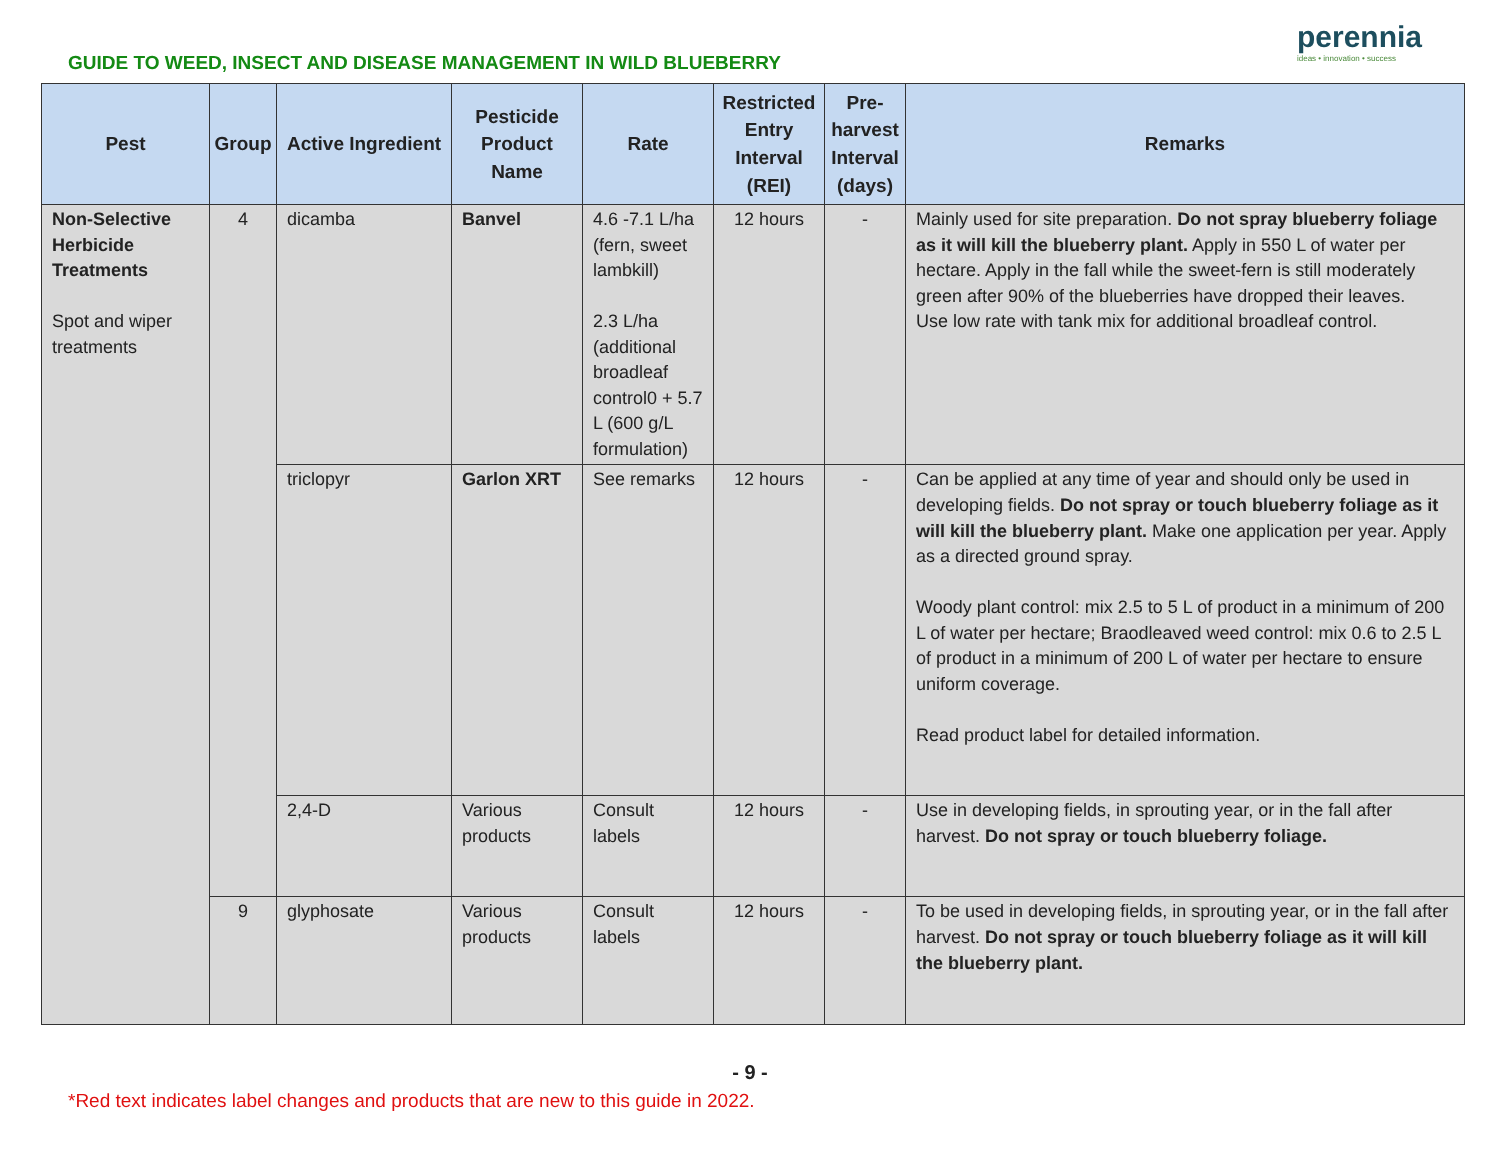GUIDE TO WEED, INSECT AND DISEASE MANAGEMENT IN WILD BLUEBERRY
perennia
ideas • innovation • success
| Pest | Group | Active Ingredient | Pesticide Product Name | Rate | Restricted Entry Interval (REI) | Pre-harvest Interval (days) | Remarks |
| --- | --- | --- | --- | --- | --- | --- | --- |
| Non-Selective Herbicide Treatments Spot and wiper treatments | 4 | dicamba | Banvel | 4.6 -7.1 L/ha (fern, sweet lambkill) 2.3 L/ha (additional broadleaf control0 + 5.7 L (600 g/L formulation) | 12 hours | - | Mainly used for site preparation. Do not spray blueberry foliage as it will kill the blueberry plant. Apply in 550 L of water per hectare. Apply in the fall while the sweet-fern is still moderately green after 90% of the blueberries have dropped their leaves. Use low rate with tank mix for additional broadleaf control. |
| | | triclopyr | Garlon XRT | See remarks | 12 hours | - | Can be applied at any time of year and should only be used in developing fields. Do not spray or touch blueberry foliage as it will kill the blueberry plant. Make one application per year. Apply as a directed ground spray. Woody plant control: mix 2.5 to 5 L of product in a minimum of 200 L of water per hectare; Braodleaved weed control: mix 0.6 to 2.5 L of product in a minimum of 200 L of water per hectare to ensure uniform coverage. Read product label for detailed information. |
| | | 2,4-D | Various products | Consult labels | 12 hours | - | Use in developing fields, in sprouting year, or in the fall after harvest. Do not spray or touch blueberry foliage. |
| | 9 | glyphosate | Various products | Consult labels | 12 hours | - | To be used in developing fields, in sprouting year, or in the fall after harvest. Do not spray or touch blueberry foliage as it will kill the blueberry plant. |
- 9 -
*Red text indicates label changes and products that are new to this guide in 2022.